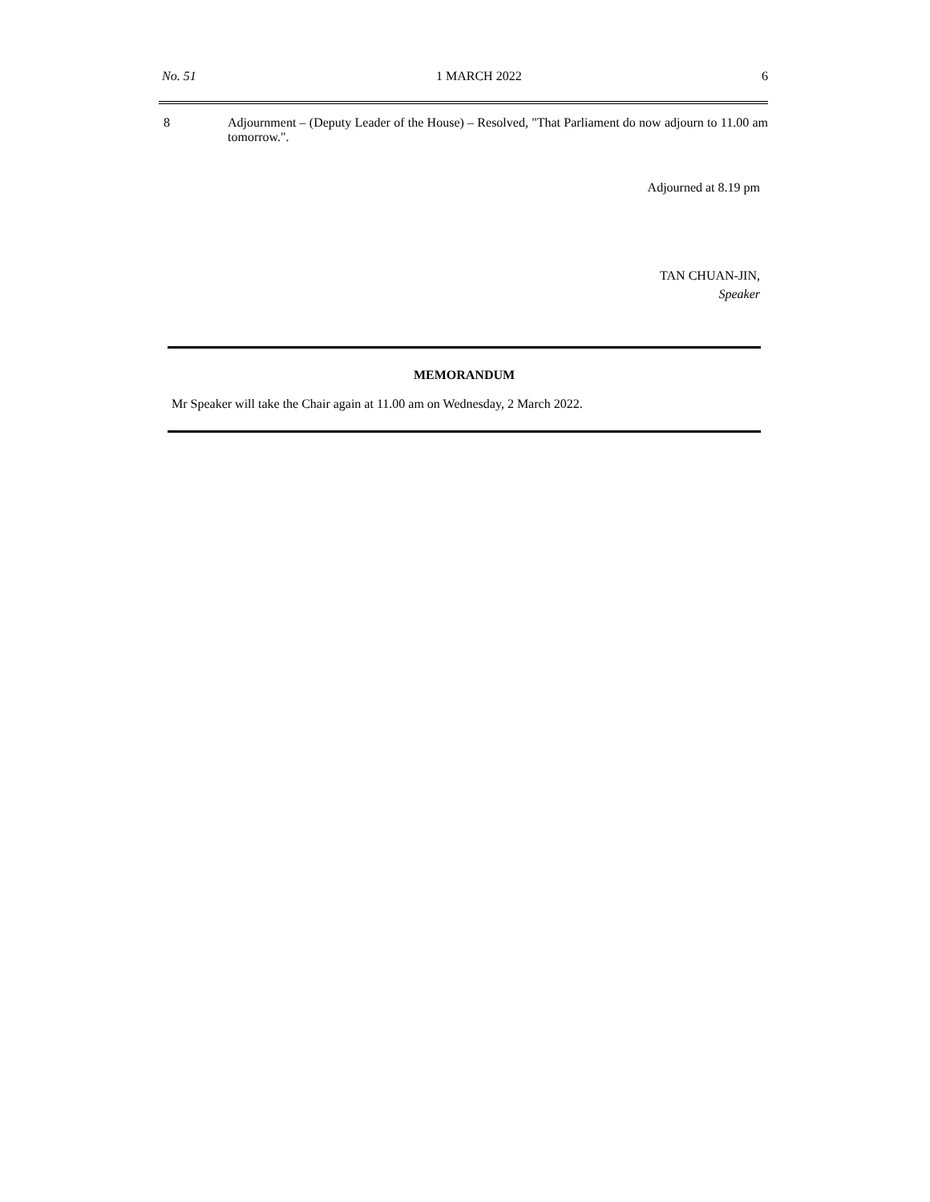No. 51 1 MARCH 2022 6
8
Adjournment – (Deputy Leader of the House) – Resolved, "That Parliament do now adjourn to 11.00 am tomorrow.".
Adjourned at 8.19 pm
TAN CHUAN-JIN,
Speaker
MEMORANDUM
Mr Speaker will take the Chair again at 11.00 am on Wednesday, 2 March 2022.